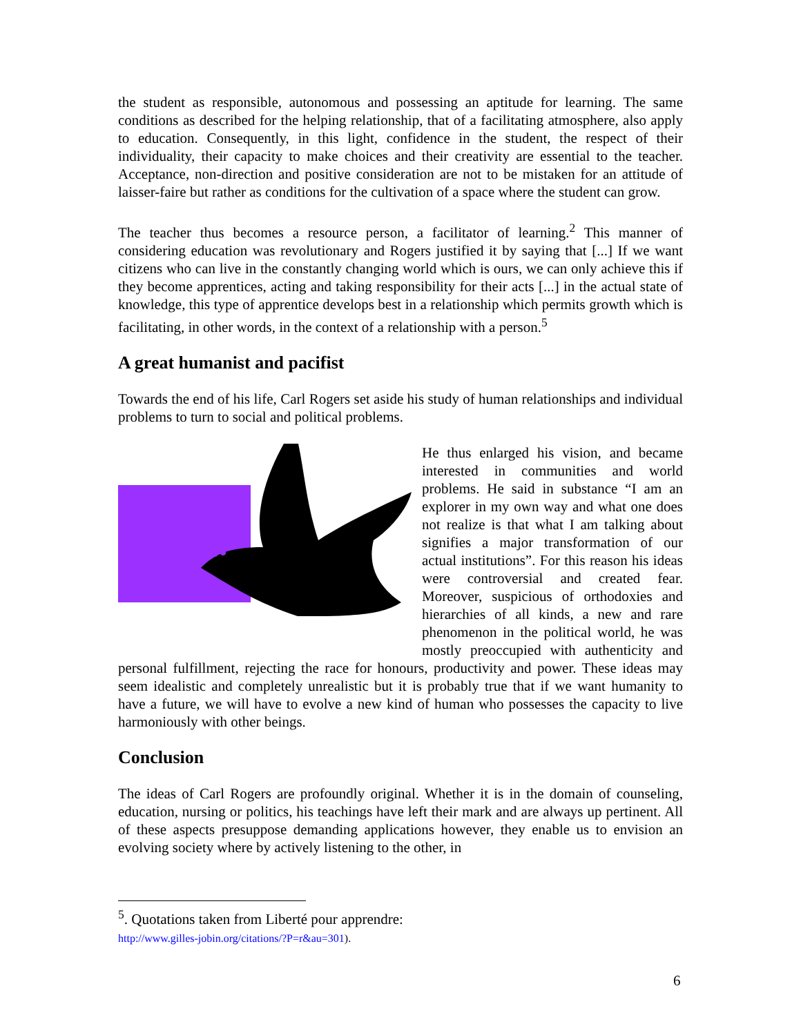the student as responsible, autonomous and possessing an aptitude for learning. The same conditions as described for the helping relationship, that of a facilitating atmosphere, also apply to education. Consequently, in this light, confidence in the student, the respect of their individuality, their capacity to make choices and their creativity are essential to the teacher. Acceptance, non-direction and positive consideration are not to be mistaken for an attitude of laisser-faire but rather as conditions for the cultivation of a space where the student can grow.
The teacher thus becomes a resource person, a facilitator of learning.<sup>2</sup> This manner of considering education was revolutionary and Rogers justified it by saying that [...] If we want citizens who can live in the constantly changing world which is ours, we can only achieve this if they become apprentices, acting and taking responsibility for their acts [...] in the actual state of knowledge, this type of apprentice develops best in a relationship which permits growth which is facilitating, in other words, in the context of a relationship with a person.<sup>5</sup>
A great humanist and pacifist
Towards the end of his life, Carl Rogers set aside his study of human relationships and individual problems to turn to social and political problems.
He thus enlarged his vision, and became interested in communities and world problems. He said in substance “I am an explorer in my own way and what one does not realize is that what I am talking about signifies a major transformation of our actual institutions”. For this reason his ideas were controversial and created fear. Moreover, suspicious of orthodoxies and hierarchies of all kinds, a new and rare phenomenon in the political world, he was mostly preoccupied with authenticity and personal fulfillment, rejecting the race for honours, productivity and power. These ideas may seem idealistic and completely unrealistic but it is probably true that if we want humanity to have a future, we will have to evolve a new kind of human who possesses the capacity to live harmoniously with other beings.
Conclusion
The ideas of Carl Rogers are profoundly original. Whether it is in the domain of counseling, education, nursing or politics, his teachings have left their mark and are always up pertinent. All of these aspects presuppose demanding applications however, they enable us to envision an evolving society where by actively listening to the other, in
<sup>5</sup>. Quotations taken from Liberté pour apprendre:
http://www.gilles-jobin.org/citations/?P=r&au=301).
6